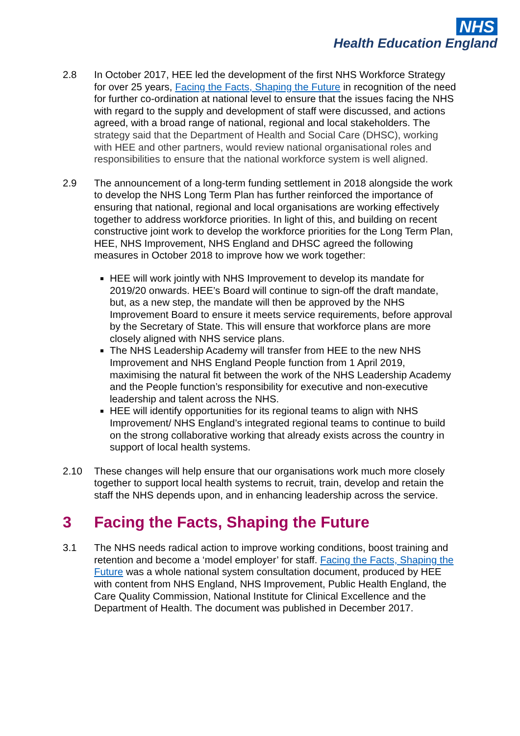NHS
Health Education England
2.8 In October 2017, HEE led the development of the first NHS Workforce Strategy for over 25 years, Facing the Facts, Shaping the Future in recognition of the need for further co-ordination at national level to ensure that the issues facing the NHS with regard to the supply and development of staff were discussed, and actions agreed, with a broad range of national, regional and local stakeholders. The strategy said that the Department of Health and Social Care (DHSC), working with HEE and other partners, would review national organisational roles and responsibilities to ensure that the national workforce system is well aligned.
2.9 The announcement of a long-term funding settlement in 2018 alongside the work to develop the NHS Long Term Plan has further reinforced the importance of ensuring that national, regional and local organisations are working effectively together to address workforce priorities. In light of this, and building on recent constructive joint work to develop the workforce priorities for the Long Term Plan, HEE, NHS Improvement, NHS England and DHSC agreed the following measures in October 2018 to improve how we work together:
HEE will work jointly with NHS Improvement to develop its mandate for 2019/20 onwards. HEE’s Board will continue to sign-off the draft mandate, but, as a new step, the mandate will then be approved by the NHS Improvement Board to ensure it meets service requirements, before approval by the Secretary of State. This will ensure that workforce plans are more closely aligned with NHS service plans.
The NHS Leadership Academy will transfer from HEE to the new NHS Improvement and NHS England People function from 1 April 2019, maximising the natural fit between the work of the NHS Leadership Academy and the People function’s responsibility for executive and non-executive leadership and talent across the NHS.
HEE will identify opportunities for its regional teams to align with NHS Improvement/ NHS England’s integrated regional teams to continue to build on the strong collaborative working that already exists across the country in support of local health systems.
2.10 These changes will help ensure that our organisations work much more closely together to support local health systems to recruit, train, develop and retain the staff the NHS depends upon, and in enhancing leadership across the service.
3 Facing the Facts, Shaping the Future
3.1 The NHS needs radical action to improve working conditions, boost training and retention and become a ‘model employer’ for staff. Facing the Facts, Shaping the Future was a whole national system consultation document, produced by HEE with content from NHS England, NHS Improvement, Public Health England, the Care Quality Commission, National Institute for Clinical Excellence and the Department of Health. The document was published in December 2017.